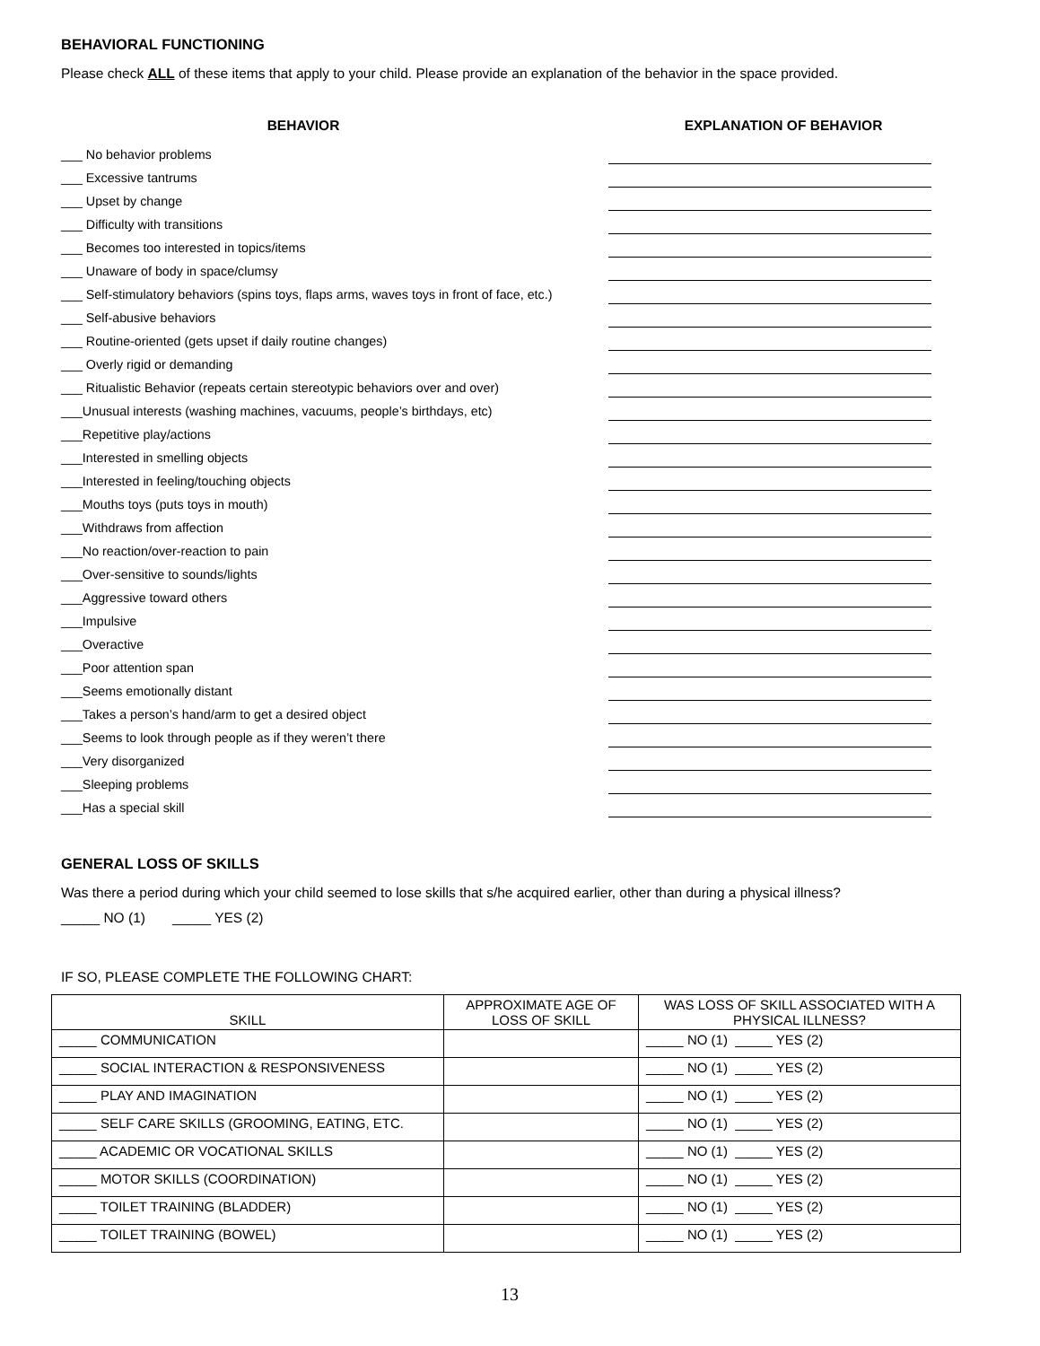BEHAVIORAL FUNCTIONING
Please check ALL of these items that apply to your child. Please provide an explanation of the behavior in the space provided.
BEHAVIOR EXPLANATION OF BEHAVIOR
___ No behavior problems
___ Excessive tantrums
___ Upset by change
___ Difficulty with transitions
___ Becomes too interested in topics/items
___ Unaware of body in space/clumsy
___ Self-stimulatory behaviors (spins toys, flaps arms, waves toys in front of face, etc.)
___ Self-abusive behaviors
___ Routine-oriented (gets upset if daily routine changes)
___ Overly rigid or demanding
___ Ritualistic Behavior (repeats certain stereotypic behaviors over and over)
___Unusual interests (washing machines, vacuums, people’s birthdays, etc)
___Repetitive play/actions
___Interested in smelling objects
___Interested in feeling/touching objects
___Mouths toys (puts toys in mouth)
___Withdraws from affection
___No reaction/over-reaction to pain
___Over-sensitive to sounds/lights
___Aggressive toward others
___Impulsive
___Overactive
___Poor attention span
___Seems emotionally distant
___Takes a person’s hand/arm to get a desired object
___Seems to look through people as if they weren’t there
___Very disorganized
___Sleeping problems
___Has a special skill
GENERAL LOSS OF SKILLS
Was there a period during which your child seemed to lose skills that s/he acquired earlier, other than during a physical illness?
_____ NO (1) _____ YES (2)
IF SO, PLEASE COMPLETE THE FOLLOWING CHART:
| SKILL | APPROXIMATE AGE OF LOSS OF SKILL | WAS LOSS OF SKILL ASSOCIATED WITH A PHYSICAL ILLNESS? |
| --- | --- | --- |
| _____ COMMUNICATION | | _____ NO (1) _____ YES (2) |
| _____ SOCIAL INTERACTION & RESPONSIVENESS | | _____ NO (1) _____ YES (2) |
| _____ PLAY AND IMAGINATION | | _____ NO (1) _____ YES (2) |
| _____ SELF CARE SKILLS (GROOMING, EATING, ETC. | | _____ NO (1) _____ YES (2) |
| _____ ACADEMIC OR VOCATIONAL SKILLS | | _____ NO (1) _____ YES (2) |
| _____ MOTOR SKILLS (COORDINATION) | | _____ NO (1) _____ YES (2) |
| _____ TOILET TRAINING (BLADDER) | | _____ NO (1) _____ YES (2) |
| _____ TOILET TRAINING (BOWEL) | | _____ NO (1) _____ YES (2) |
13